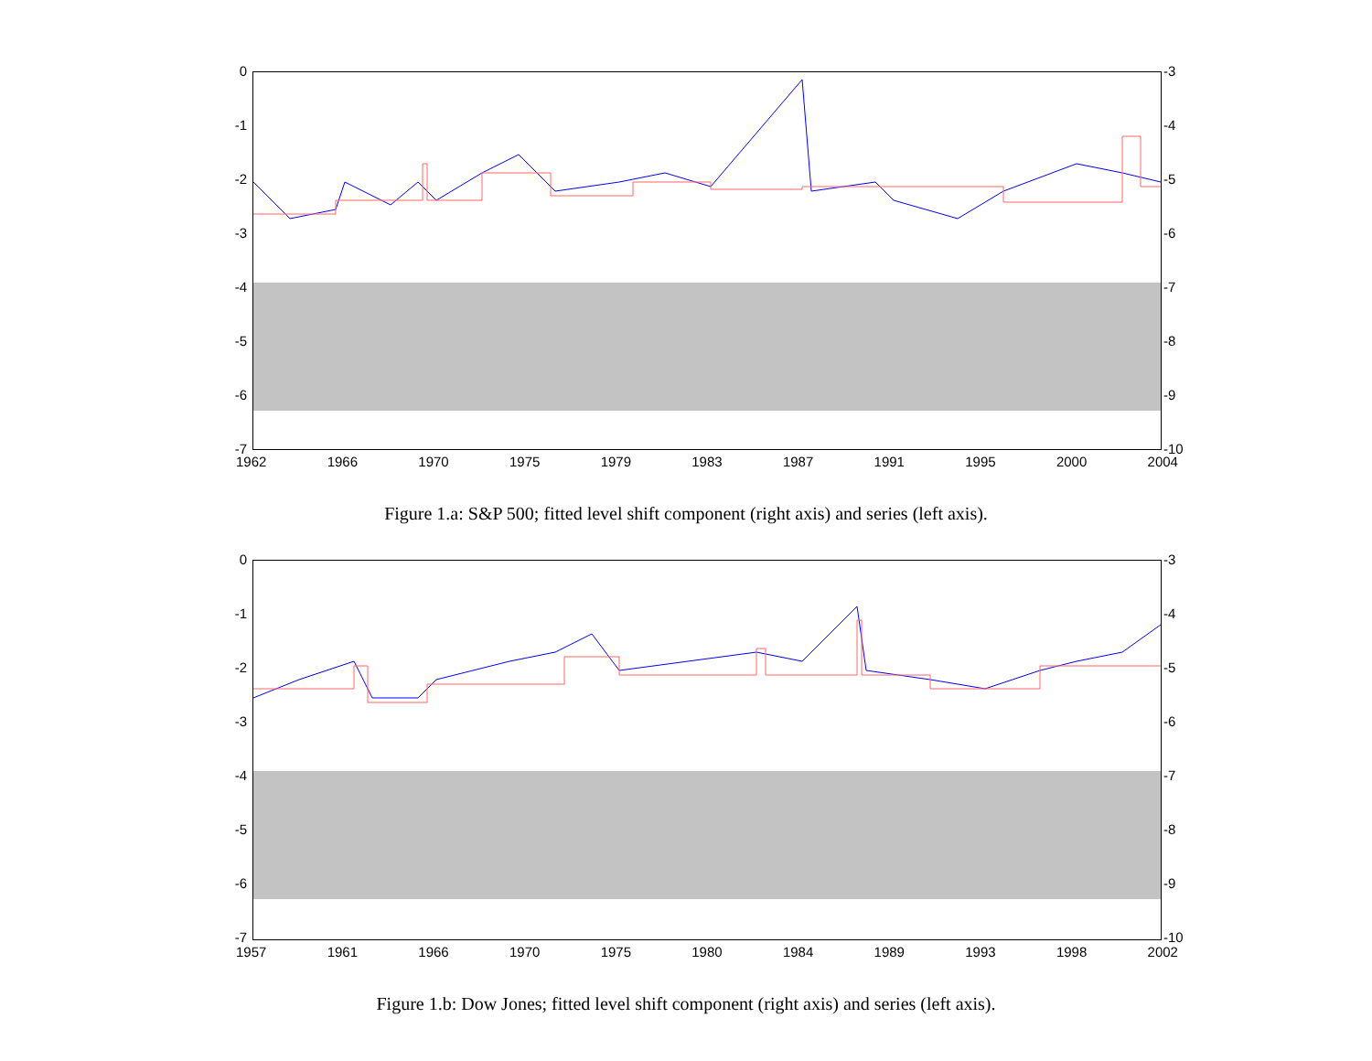0
-1
-2
-3
-4
-5
-6
-7
-3
-4
-5
-6
-7
-8
-9
-10
1962 1966 1970 1975 1979 1983 1987 1991 1995 2000 2004
Figure 1.a: S&P 500; fitted level shift component (right axis) and series (left axis).
0
-1
-2
-3
-4
-5
-6
-7
-3
-4
-5
-6
-7
-8
-9
-10
1957 1961 1966 1970 1975 1980 1984 1989 1993 1998 2002
Figure 1.b: Dow Jones; fitted level shift component (right axis) and series (left axis).